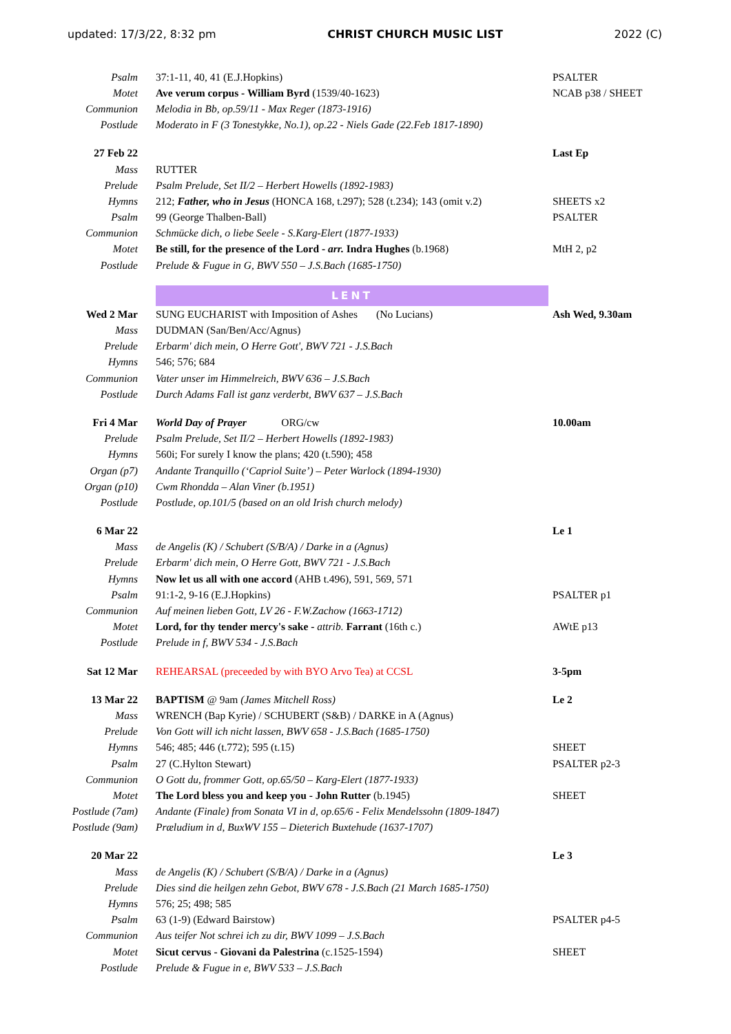updated: 17/3/22, 8:32 pm CHRIST CHURCH MUSIC LIST 2022 (C)
| Psalm | 37:1-11, 40, 41 (E.J.Hopkins) | PSALTER |
| Motet | Ave verum corpus - William Byrd (1539/40-1623) | NCAB p38 / SHEET |
| Communion | Melodia in Bb, op.59/11 - Max Reger (1873-1916) | |
| Postlude | Moderato in F (3 Tonestykke, No.1), op.22 - Niels Gade (22.Feb 1817-1890) | |
| 27 Feb 22 | | Last Ep |
| Mass | RUTTER | |
| Prelude | Psalm Prelude, Set II/2 – Herbert Howells (1892-1983) | |
| Hymns | 212; Father, who in Jesus (HONCA 168, t.297); 528 (t.234); 143 (omit v.2) | SHEETS x2 |
| Psalm | 99 (George Thalben-Ball) | PSALTER |
| Communion | Schmücke dich, o liebe Seele - S.Karg-Elert (1877-1933) | |
| Motet | Be still, for the presence of the Lord - arr. Indra Hughes (b.1968) | MtH 2, p2 |
| Postlude | Prelude & Fugue in G, BWV 550 – J.S.Bach (1685-1750) | |
| | LENT | |
| Wed 2 Mar | SUNG EUCHARIST with Imposition of Ashes (No Lucians) | Ash Wed, 9.30am |
| Mass | DUDMAN (San/Ben/Acc/Agnus) | |
| Prelude | Erbarm' dich mein, O Herre Gott', BWV 721 - J.S.Bach | |
| Hymns | 546; 576; 684 | |
| Communion | Vater unser im Himmelreich, BWV 636 – J.S.Bach | |
| Postlude | Durch Adams Fall ist ganz verderbt, BWV 637 – J.S.Bach | |
| Fri 4 Mar | World Day of Prayer ORG/cw | 10.00am |
| Prelude | Psalm Prelude, Set II/2 – Herbert Howells (1892-1983) | |
| Hymns | 560i; For surely I know the plans; 420 (t.590); 458 | |
| Organ (p7) | Andante Tranquillo (‘Capriol Suite’) – Peter Warlock (1894-1930) | |
| Organ (p10) | Cwm Rhondda – Alan Viner (b.1951) | |
| Postlude | Postlude, op.101/5 (based on an old Irish church melody) | |
| 6 Mar 22 | | Le 1 |
| Mass | de Angelis (K) / Schubert (S/B/A) / Darke in a (Agnus) | |
| Prelude | Erbarm' dich mein, O Herre Gott, BWV 721 - J.S.Bach | |
| Hymns | Now let us all with one accord (AHB t.496), 591, 569, 571 | |
| Psalm | 91:1-2, 9-16 (E.J.Hopkins) | PSALTER p1 |
| Communion | Auf meinen lieben Gott, LV 26 - F.W.Zachow (1663-1712) | |
| Motet | Lord, for thy tender mercy's sake - attrib. Farrant (16th c.) | AWtE p13 |
| Postlude | Prelude in f, BWV 534 - J.S.Bach | |
| Sat 12 Mar | REHEARSAL (preceeded by with BYO Arvo Tea) at CCSL | 3-5pm |
| 13 Mar 22 | BAPTISM @ 9am (James Mitchell Ross) | Le 2 |
| Mass | WRENCH (Bap Kyrie) / SCHUBERT (S&B) / DARKE in A (Agnus) | |
| Prelude | Von Gott will ich nicht lassen, BWV 658 - J.S.Bach (1685-1750) | |
| Hymns | 546; 485; 446 (t.772); 595 (t.15) | SHEET |
| Psalm | 27 (C.Hylton Stewart) | PSALTER p2-3 |
| Communion | O Gott du, frommer Gott, op.65/50 – Karg-Elert (1877-1933) | |
| Motet | The Lord bless you and keep you - John Rutter (b.1945) | SHEET |
| Postlude (7am) | Andante (Finale) from Sonata VI in d, op.65/6 - Felix Mendelssohn (1809-1847) | |
| Postlude (9am) | Præludium in d, BuxWV 155 – Dieterich Buxtehude (1637-1707) | |
| 20 Mar 22 | | Le 3 |
| Mass | de Angelis (K) / Schubert (S/B/A) / Darke in a (Agnus) | |
| Prelude | Dies sind die heilgen zehn Gebot, BWV 678 - J.S.Bach (21 March 1685-1750) | |
| Hymns | 576; 25; 498; 585 | |
| Psalm | 63 (1-9) (Edward Bairstow) | PSALTER p4-5 |
| Communion | Aus teifer Not schrei ich zu dir, BWV 1099 – J.S.Bach | |
| Motet | Sicut cervus - Giovani da Palestrina (c.1525-1594) | SHEET |
| Postlude | Prelude & Fugue in e, BWV 533 – J.S.Bach | |